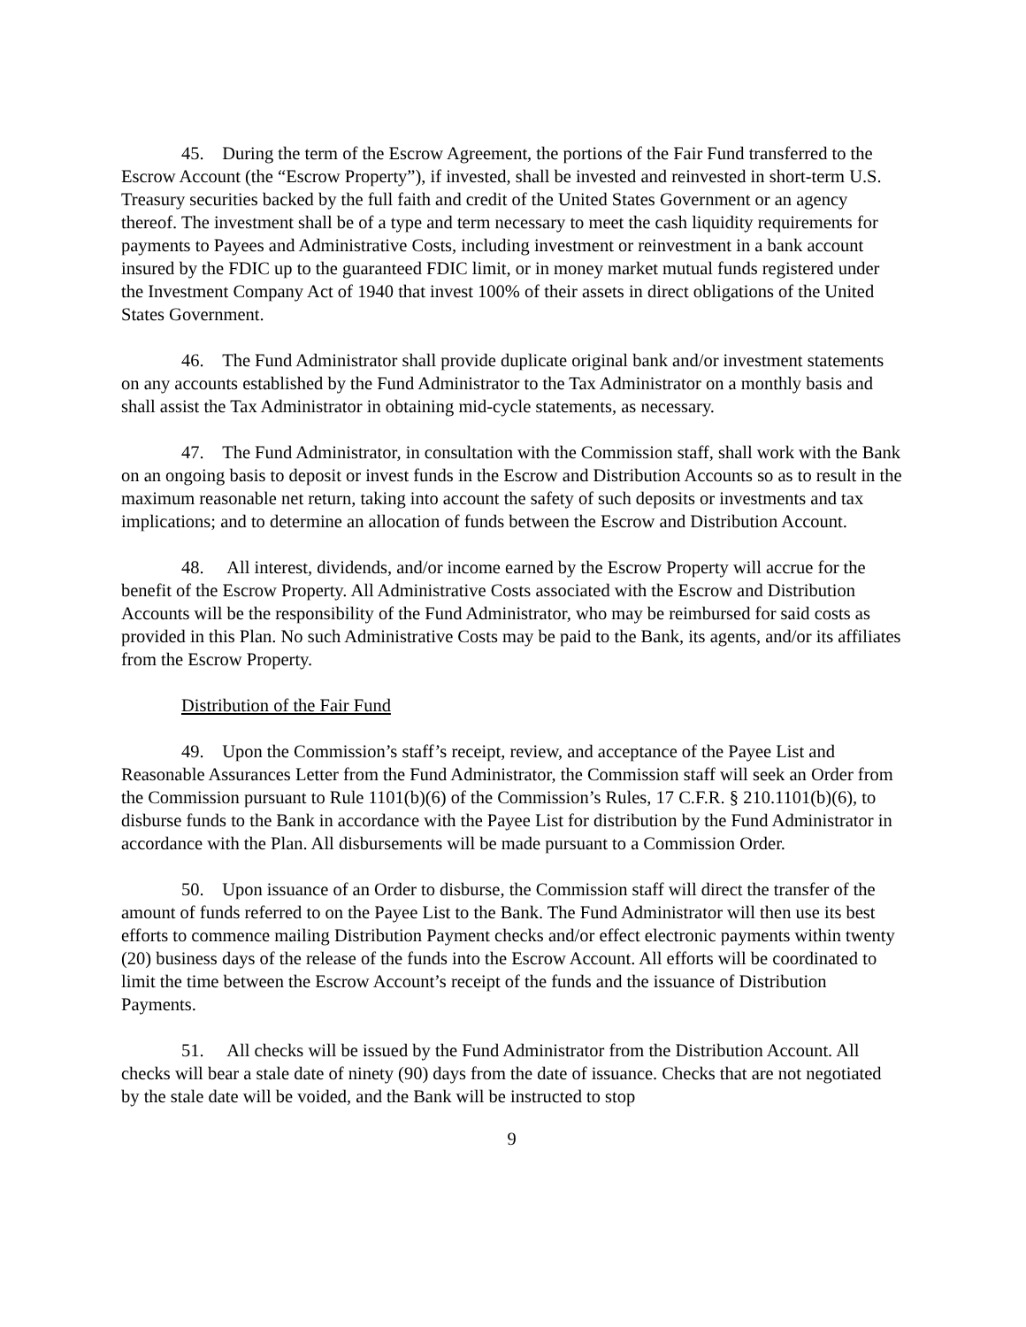45. During the term of the Escrow Agreement, the portions of the Fair Fund transferred to the Escrow Account (the “Escrow Property”), if invested, shall be invested and reinvested in short-term U.S. Treasury securities backed by the full faith and credit of the United States Government or an agency thereof. The investment shall be of a type and term necessary to meet the cash liquidity requirements for payments to Payees and Administrative Costs, including investment or reinvestment in a bank account insured by the FDIC up to the guaranteed FDIC limit, or in money market mutual funds registered under the Investment Company Act of 1940 that invest 100% of their assets in direct obligations of the United States Government.
46. The Fund Administrator shall provide duplicate original bank and/or investment statements on any accounts established by the Fund Administrator to the Tax Administrator on a monthly basis and shall assist the Tax Administrator in obtaining mid-cycle statements, as necessary.
47. The Fund Administrator, in consultation with the Commission staff, shall work with the Bank on an ongoing basis to deposit or invest funds in the Escrow and Distribution Accounts so as to result in the maximum reasonable net return, taking into account the safety of such deposits or investments and tax implications; and to determine an allocation of funds between the Escrow and Distribution Account.
48. All interest, dividends, and/or income earned by the Escrow Property will accrue for the benefit of the Escrow Property. All Administrative Costs associated with the Escrow and Distribution Accounts will be the responsibility of the Fund Administrator, who may be reimbursed for said costs as provided in this Plan. No such Administrative Costs may be paid to the Bank, its agents, and/or its affiliates from the Escrow Property.
Distribution of the Fair Fund
49. Upon the Commission’s staff’s receipt, review, and acceptance of the Payee List and Reasonable Assurances Letter from the Fund Administrator, the Commission staff will seek an Order from the Commission pursuant to Rule 1101(b)(6) of the Commission’s Rules, 17 C.F.R. § 210.1101(b)(6), to disburse funds to the Bank in accordance with the Payee List for distribution by the Fund Administrator in accordance with the Plan. All disbursements will be made pursuant to a Commission Order.
50. Upon issuance of an Order to disburse, the Commission staff will direct the transfer of the amount of funds referred to on the Payee List to the Bank. The Fund Administrator will then use its best efforts to commence mailing Distribution Payment checks and/or effect electronic payments within twenty (20) business days of the release of the funds into the Escrow Account. All efforts will be coordinated to limit the time between the Escrow Account’s receipt of the funds and the issuance of Distribution Payments.
51. All checks will be issued by the Fund Administrator from the Distribution Account. All checks will bear a stale date of ninety (90) days from the date of issuance. Checks that are not negotiated by the stale date will be voided, and the Bank will be instructed to stop
9